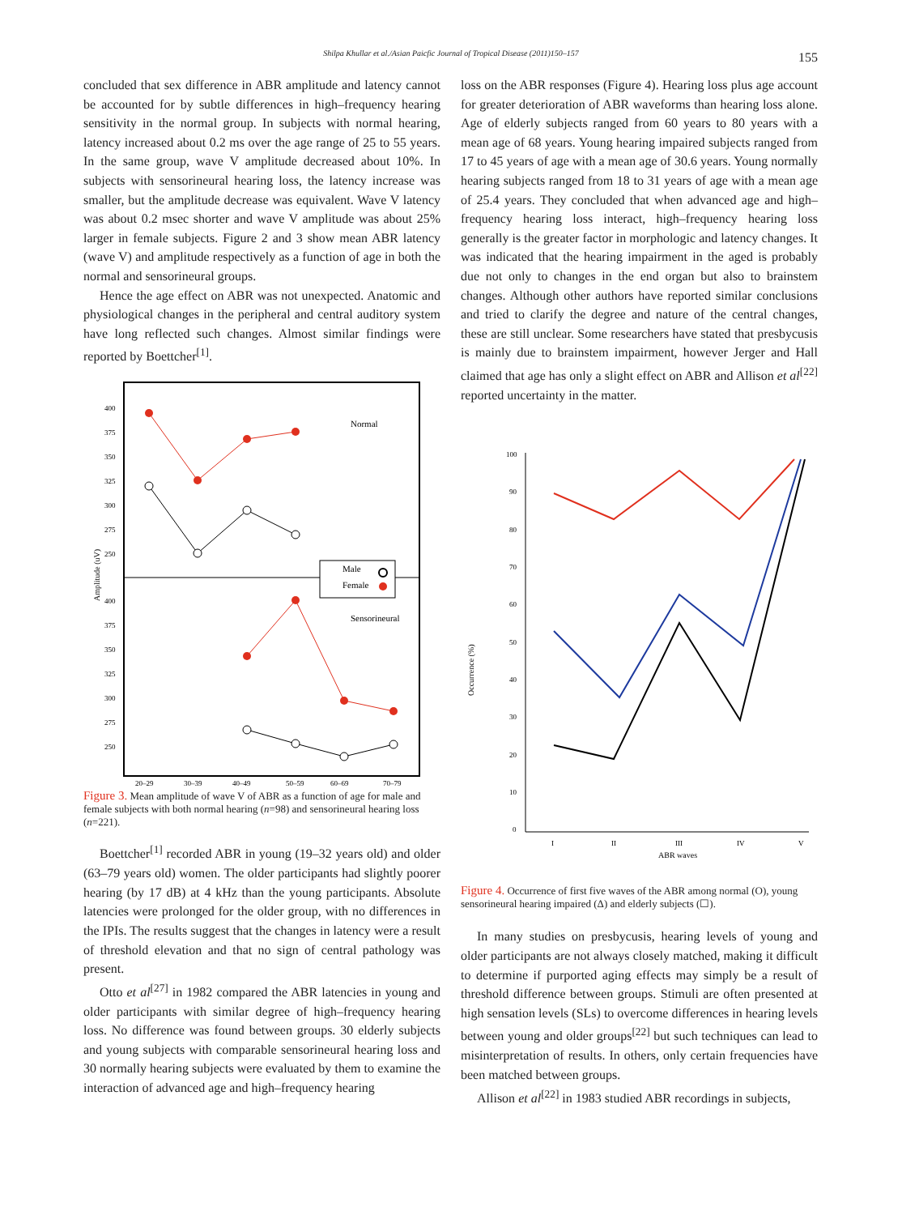Shilpa Khullar et al./Asian Paicfic Journal of Tropical Disease (2011)150–157 155
concluded that sex difference in ABR amplitude and latency cannot be accounted for by subtle differences in high–frequency hearing sensitivity in the normal group. In subjects with normal hearing, latency increased about 0.2 ms over the age range of 25 to 55 years. In the same group, wave V amplitude decreased about 10%. In subjects with sensorineural hearing loss, the latency increase was smaller, but the amplitude decrease was equivalent. Wave V latency was about 0.2 msec shorter and wave V amplitude was about 25% larger in female subjects. Figure 2 and 3 show mean ABR latency (wave V) and amplitude respectively as a function of age in both the normal and sensorineural groups.
Hence the age effect on ABR was not unexpected. Anatomic and physiological changes in the peripheral and central auditory system have long reflected such changes. Almost similar findings were reported by Boettcher<sup>[1]</sup>.
Amplitude (uV)
400
375
350
325
300
275
250
400
375
350
325
300
275
250
20–29
30–39
40–49
50–59
60–69
70–79
Normal
Sensorineural
Male
Female
Figure 3. Mean amplitude of wave V of ABR as a function of age for male and female subjects with both normal hearing (n=98) and sensorineural hearing loss (n=221).
Boettcher<sup>[1]</sup> recorded ABR in young (19–32 years old) and older (63–79 years old) women. The older participants had slightly poorer hearing (by 17 dB) at 4 kHz than the young participants. Absolute latencies were prolonged for the older group, with no differences in the IPIs. The results suggest that the changes in latency were a result of threshold elevation and that no sign of central pathology was present.
Otto et al<sup>[27]</sup> in 1982 compared the ABR latencies in young and older participants with similar degree of high–frequency hearing loss. No difference was found between groups. 30 elderly subjects and young subjects with comparable sensorineural hearing loss and 30 normally hearing subjects were evaluated by them to examine the interaction of advanced age and high–frequency hearing
loss on the ABR responses (Figure 4). Hearing loss plus age account for greater deterioration of ABR waveforms than hearing loss alone. Age of elderly subjects ranged from 60 years to 80 years with a mean age of 68 years. Young hearing impaired subjects ranged from 17 to 45 years of age with a mean age of 30.6 years. Young normally hearing subjects ranged from 18 to 31 years of age with a mean age of 25.4 years. They concluded that when advanced age and high–frequency hearing loss interact, high–frequency hearing loss generally is the greater factor in morphologic and latency changes. It was indicated that the hearing impairment in the aged is probably due not only to changes in the end organ but also to brainstem changes. Although other authors have reported similar conclusions and tried to clarify the degree and nature of the central changes, these are still unclear. Some researchers have stated that presbycusis is mainly due to brainstem impairment, however Jerger and Hall claimed that age has only a slight effect on ABR and Allison et al<sup>[22]</sup> reported uncertainty in the matter.
Occurrence (%)
100
90
80
70
60
50
40
30
20
10
0
I
II
III
IV
V
ABR waves
Figure 4. Occurrence of first five waves of the ABR among normal (O), young sensorineural hearing impaired (Δ) and elderly subjects (☐).
In many studies on presbycusis, hearing levels of young and older participants are not always closely matched, making it difficult to determine if purported aging effects may simply be a result of threshold difference between groups. Stimuli are often presented at high sensation levels (SLs) to overcome differences in hearing levels between young and older groups<sup>[22]</sup> but such techniques can lead to misinterpretation of results. In others, only certain frequencies have been matched between groups.
Allison et al<sup>[22]</sup> in 1983 studied ABR recordings in subjects,